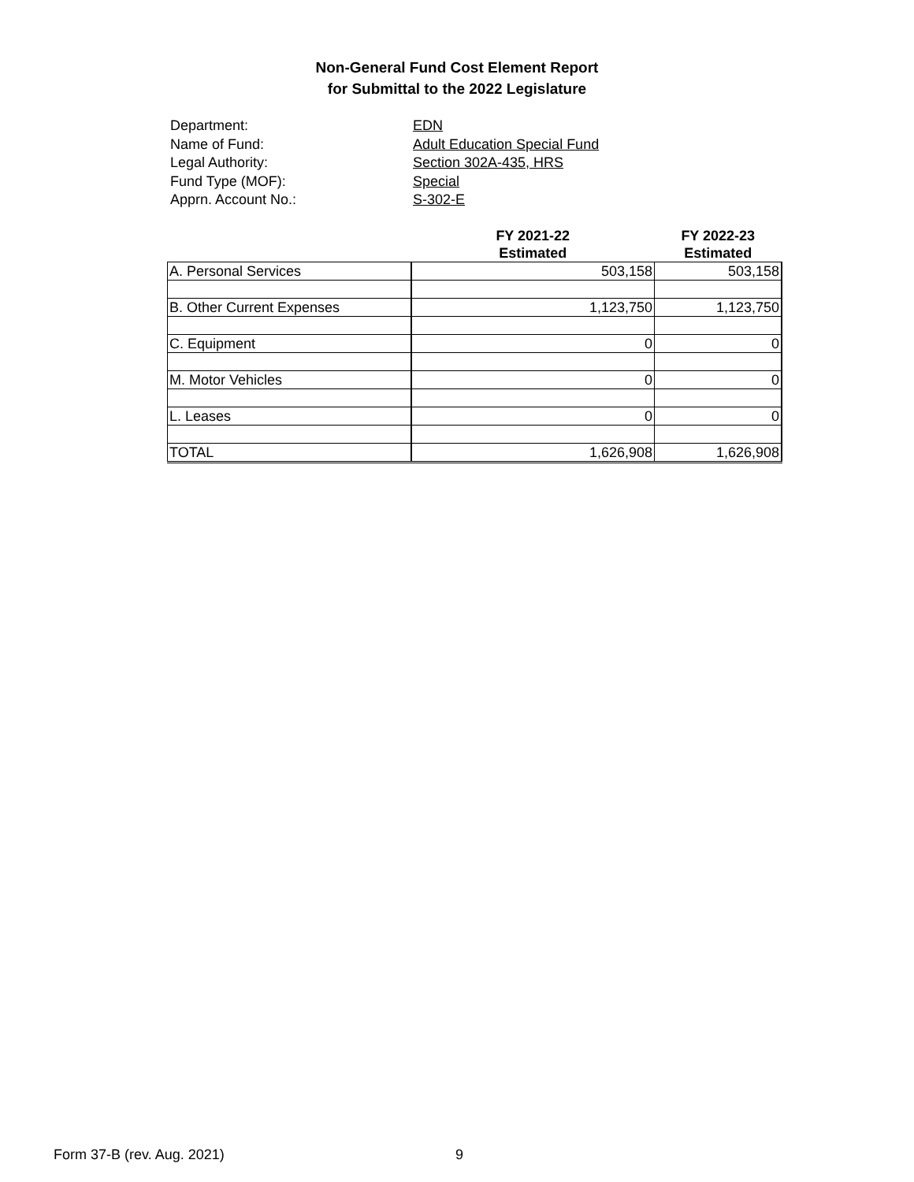Non-General Fund Cost Element Report
for Submittal to the 2022 Legislature
Department: EDN
Name of Fund: Adult Education Special Fund
Legal Authority: Section 302A-435, HRS
Fund Type (MOF): Special
Apprn. Account No.: S-302-E
| | FY 2021-22 Estimated | FY 2022-23 Estimated |
| --- | --- | --- |
| A. Personal Services | 503,158 | 503,158 |
| B. Other Current Expenses | 1,123,750 | 1,123,750 |
| C. Equipment | 0 | 0 |
| M. Motor Vehicles | 0 | 0 |
| L. Leases | 0 | 0 |
| TOTAL | 1,626,908 | 1,626,908 |
Form 37-B (rev. Aug. 2021) 9